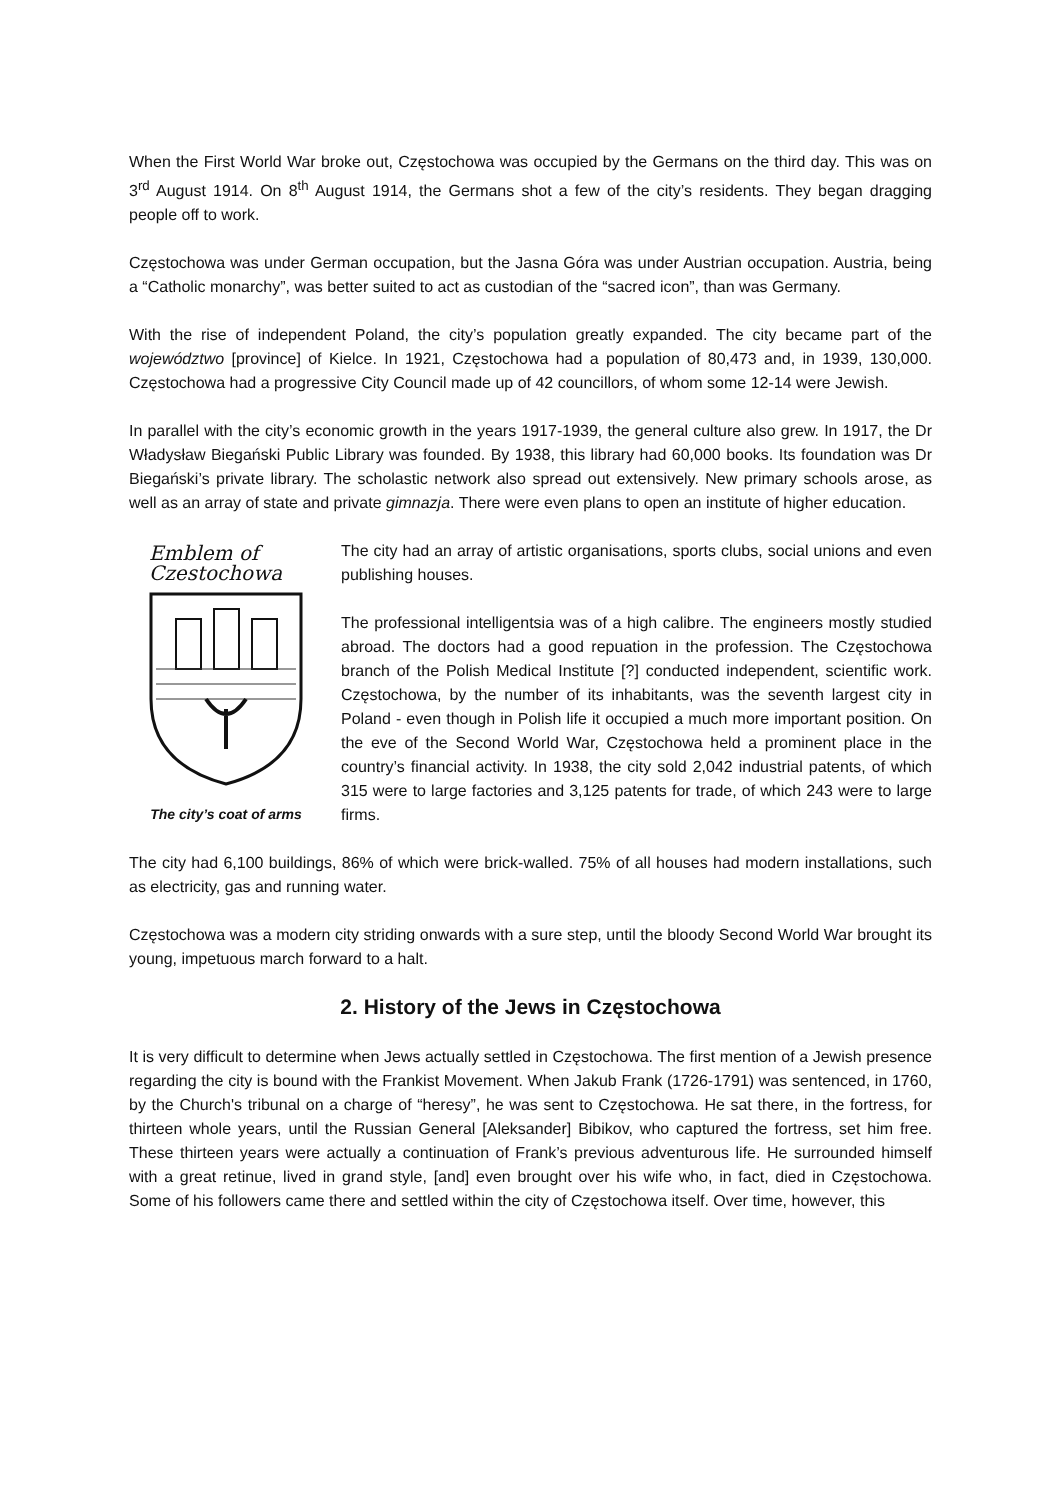When the First World War broke out, Częstochowa was occupied by the Germans on the third day. This was on 3<sup>rd</sup> August 1914. On 8<sup>th</sup> August 1914, the Germans shot a few of the city’s residents. They began dragging people off to work.
Częstochowa was under German occupation, but the Jasna Góra was under Austrian occupation. Austria, being a “Catholic monarchy”, was better suited to act as custodian of the “sacred icon”, than was Germany.
With the rise of independent Poland, the city’s population greatly expanded. The city became part of the województwo [province] of Kielce. In 1921, Częstochowa had a population of 80,473 and, in 1939, 130,000. Częstochowa had a progressive City Council made up of 42 councillors, of whom some 12-14 were Jewish.
In parallel with the city’s economic growth in the years 1917-1939, the general culture also grew. In 1917, the Dr Władysław Biegański Public Library was founded. By 1938, this library had 60,000 books. Its foundation was Dr Biegański’s private library. The scholastic network also spread out extensively. New primary schools arose, as well as an array of state and private gimnazja. There were even plans to open an institute of higher education.
Emblem of
Czestochowa
The city’s coat of arms
The city had an array of artistic organisations, sports clubs, social unions and even publishing houses.
The professional intelligentsia was of a high calibre. The engineers mostly studied abroad. The doctors had a good repuation in the profession. The Częstochowa branch of the Polish Medical Institute [?] conducted independent, scientific work. Częstochowa, by the number of its inhabitants, was the seventh largest city in Poland - even though in Polish life it occupied a much more important position. On the eve of the Second World War, Częstochowa held a prominent place in the country’s financial activity. In 1938, the city sold 2,042 industrial patents, of which 315 were to large factories and 3,125 patents for trade, of which 243 were to large firms.
The city had 6,100 buildings, 86% of which were brick-walled. 75% of all houses had modern installations, such as electricity, gas and running water.
Częstochowa was a modern city striding onwards with a sure step, until the bloody Second World War brought its young, impetuous march forward to a halt.
2. History of the Jews in Częstochowa
It is very difficult to determine when Jews actually settled in Częstochowa. The first mention of a Jewish presence regarding the city is bound with the Frankist Movement. When Jakub Frank (1726-1791) was sentenced, in 1760, by the Church's tribunal on a charge of “heresy”, he was sent to Częstochowa. He sat there, in the fortress, for thirteen whole years, until the Russian General [Aleksander] Bibikov, who captured the fortress, set him free. These thirteen years were actually a continuation of Frank’s previous adventurous life. He surrounded himself with a great retinue, lived in grand style, [and] even brought over his wife who, in fact, died in Częstochowa. Some of his followers came there and settled within the city of Częstochowa itself. Over time, however, this